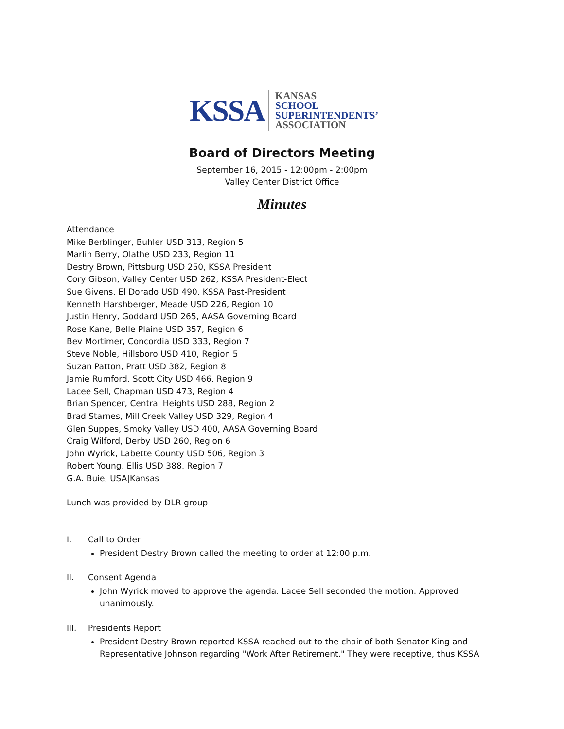KSSA
KANSAS
SCHOOL
SUPERINTENDENTS’
ASSOCIATION
Board of Directors Meeting
September 16, 2015 - 12:00pm - 2:00pm
Valley Center District Office
Minutes
Attendance
Mike Berblinger, Buhler USD 313, Region 5
Marlin Berry, Olathe USD 233, Region 11
Destry Brown, Pittsburg USD 250, KSSA President
Cory Gibson, Valley Center USD 262, KSSA President-Elect
Sue Givens, El Dorado USD 490, KSSA Past-President
Kenneth Harshberger, Meade USD 226, Region 10
Justin Henry, Goddard USD 265, AASA Governing Board
Rose Kane, Belle Plaine USD 357, Region 6
Bev Mortimer, Concordia USD 333, Region 7
Steve Noble, Hillsboro USD 410, Region 5
Suzan Patton, Pratt USD 382, Region 8
Jamie Rumford, Scott City USD 466, Region 9
Lacee Sell, Chapman USD 473, Region 4
Brian Spencer, Central Heights USD 288, Region 2
Brad Starnes, Mill Creek Valley USD 329, Region 4
Glen Suppes, Smoky Valley USD 400, AASA Governing Board
Craig Wilford, Derby USD 260, Region 6
John Wyrick, Labette County USD 506, Region 3
Robert Young, Ellis USD 388, Region 7
G.A. Buie, USA|Kansas
Lunch was provided by DLR group
I. Call to Order
President Destry Brown called the meeting to order at 12:00 p.m.
II. Consent Agenda
John Wyrick moved to approve the agenda. Lacee Sell seconded the motion. Approved unanimously.
III. Presidents Report
President Destry Brown reported KSSA reached out to the chair of both Senator King and Representative Johnson regarding "Work After Retirement." They were receptive, thus KSSA